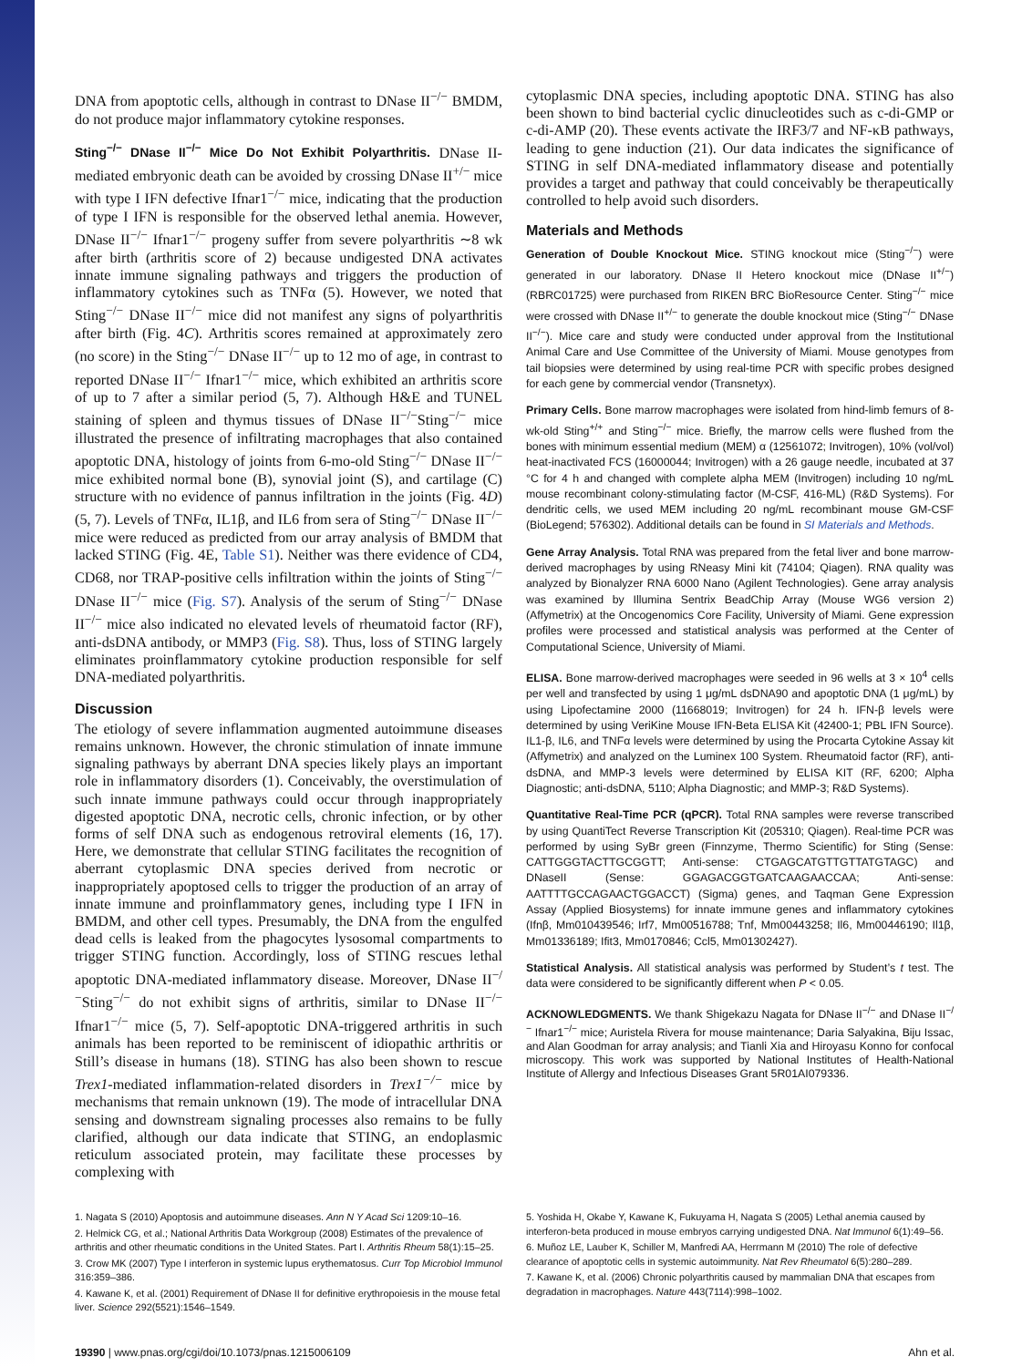DNA from apoptotic cells, although in contrast to DNase II<sup>−/−</sup> BMDM, do not produce major inflammatory cytokine responses.
Sting<sup>−/−</sup> DNase II<sup>−/−</sup> Mice Do Not Exhibit Polyarthritis. DNase II-mediated embryonic death can be avoided by crossing DNase II<sup>+/−</sup> mice with type I IFN defective Ifnar1<sup>−/−</sup> mice, indicating that the production of type I IFN is responsible for the observed lethal anemia. However, DNase II<sup>−/−</sup> Ifnar1<sup>−/−</sup> progeny suffer from severe polyarthritis ∼8 wk after birth (arthritis score of 2) because undigested DNA activates innate immune signaling pathways and triggers the production of inflammatory cytokines such as TNFα (5). However, we noted that Sting<sup>−/−</sup> DNase II<sup>−/−</sup> mice did not manifest any signs of polyarthritis after birth (Fig. 4C). Arthritis scores remained at approximately zero (no score) in the Sting<sup>−/−</sup> DNase II<sup>−/−</sup> up to 12 mo of age, in contrast to reported DNase II<sup>−/−</sup> Ifnar1<sup>−/−</sup> mice, which exhibited an arthritis score of up to 7 after a similar period (5, 7). Although H&E and TUNEL staining of spleen and thymus tissues of DNase II<sup>−/−</sup>Sting<sup>−/−</sup> mice illustrated the presence of infiltrating macrophages that also contained apoptotic DNA, histology of joints from 6-mo-old Sting<sup>−/−</sup> DNase II<sup>−/−</sup> mice exhibited normal bone (B), synovial joint (S), and cartilage (C) structure with no evidence of pannus infiltration in the joints (Fig. 4D) (5, 7). Levels of TNFα, IL1β, and IL6 from sera of Sting<sup>−/−</sup> DNase II<sup>−/−</sup> mice were reduced as predicted from our array analysis of BMDM that lacked STING (Fig. 4E, Table S1). Neither was there evidence of CD4, CD68, nor TRAP-positive cells infiltration within the joints of Sting<sup>−/−</sup> DNase II<sup>−/−</sup> mice (Fig. S7). Analysis of the serum of Sting<sup>−/−</sup> DNase II<sup>−/−</sup> mice also indicated no elevated levels of rheumatoid factor (RF), anti-dsDNA antibody, or MMP3 (Fig. S8). Thus, loss of STING largely eliminates proinflammatory cytokine production responsible for self DNA-mediated polyarthritis.
Discussion
The etiology of severe inflammation augmented autoimmune diseases remains unknown. However, the chronic stimulation of innate immune signaling pathways by aberrant DNA species likely plays an important role in inflammatory disorders (1). Conceivably, the overstimulation of such innate immune pathways could occur through inappropriately digested apoptotic DNA, necrotic cells, chronic infection, or by other forms of self DNA such as endogenous retroviral elements (16, 17). Here, we demonstrate that cellular STING facilitates the recognition of aberrant cytoplasmic DNA species derived from necrotic or inappropriately apoptosed cells to trigger the production of an array of innate immune and proinflammatory genes, including type I IFN in BMDM, and other cell types. Presumably, the DNA from the engulfed dead cells is leaked from the phagocytes lysosomal compartments to trigger STING function. Accordingly, loss of STING rescues lethal apoptotic DNA-mediated inflammatory disease. Moreover, DNase II<sup>−/−</sup>Sting<sup>−/−</sup> do not exhibit signs of arthritis, similar to DNase II<sup>−/−</sup> Ifnar1<sup>−/−</sup> mice (5, 7). Self-apoptotic DNA-triggered arthritis in such animals has been reported to be reminiscent of idiopathic arthritis or Still’s disease in humans (18). STING has also been shown to rescue Trex1-mediated inflammation-related disorders in Trex1<sup>−/−</sup> mice by mechanisms that remain unknown (19). The mode of intracellular DNA sensing and downstream signaling processes also remains to be fully clarified, although our data indicate that STING, an endoplasmic reticulum associated protein, may facilitate these processes by complexing with
cytoplasmic DNA species, including apoptotic DNA. STING has also been shown to bind bacterial cyclic dinucleotides such as c-di-GMP or c-di-AMP (20). These events activate the IRF3/7 and NF-κB pathways, leading to gene induction (21). Our data indicates the significance of STING in self DNA-mediated inflammatory disease and potentially provides a target and pathway that could conceivably be therapeutically controlled to help avoid such disorders.
Materials and Methods
Generation of Double Knockout Mice. STING knockout mice (Sting<sup>−/−</sup>) were generated in our laboratory. DNase II Hetero knockout mice (DNase II<sup>+/−</sup>) (RBRC01725) were purchased from RIKEN BRC BioResource Center. Sting<sup>−/−</sup> mice were crossed with DNase II<sup>+/−</sup> to generate the double knockout mice (Sting<sup>−/−</sup> DNase II<sup>−/−</sup>). Mice care and study were conducted under approval from the Institutional Animal Care and Use Committee of the University of Miami. Mouse genotypes from tail biopsies were determined by using real-time PCR with specific probes designed for each gene by commercial vendor (Transnetyx).
Primary Cells. Bone marrow macrophages were isolated from hind-limb femurs of 8-wk-old Sting<sup>+/+</sup> and Sting<sup>−/−</sup> mice. Briefly, the marrow cells were flushed from the bones with minimum essential medium (MEM) α (12561072; Invitrogen), 10% (vol/vol) heat-inactivated FCS (16000044; Invitrogen) with a 26 gauge needle, incubated at 37 °C for 4 h and changed with complete alpha MEM (Invitrogen) including 10 ng/mL mouse recombinant colony-stimulating factor (M-CSF, 416-ML) (R&D Systems). For dendritic cells, we used MEM including 20 ng/mL recombinant mouse GM-CSF (BioLegend; 576302). Additional details can be found in SI Materials and Methods.
Gene Array Analysis. Total RNA was prepared from the fetal liver and bone marrow-derived macrophages by using RNeasy Mini kit (74104; Qiagen). RNA quality was analyzed by Bionalyzer RNA 6000 Nano (Agilent Technologies). Gene array analysis was examined by Illumina Sentrix BeadChip Array (Mouse WG6 version 2) (Affymetrix) at the Oncogenomics Core Facility, University of Miami. Gene expression profiles were processed and statistical analysis was performed at the Center of Computational Science, University of Miami.
ELISA. Bone marrow-derived macrophages were seeded in 96 wells at 3 × 10<sup>4</sup> cells per well and transfected by using 1 μg/mL dsDNA90 and apoptotic DNA (1 μg/mL) by using Lipofectamine 2000 (11668019; Invitrogen) for 24 h. IFN-β levels were determined by using VeriKine Mouse IFN-Beta ELISA Kit (42400-1; PBL IFN Source). IL1-β, IL6, and TNFα levels were determined by using the Procarta Cytokine Assay kit (Affymetrix) and analyzed on the Luminex 100 System. Rheumatoid factor (RF), anti-dsDNA, and MMP-3 levels were determined by ELISA KIT (RF, 6200; Alpha Diagnostic; anti-dsDNA, 5110; Alpha Diagnostic; and MMP-3; R&D Systems).
Quantitative Real-Time PCR (qPCR). Total RNA samples were reverse transcribed by using QuantiTect Reverse Transcription Kit (205310; Qiagen). Real-time PCR was performed by using SyBr green (Finnzyme, Thermo Scientific) for Sting (Sense: CATTGGGTACTTGCGGTT; Anti-sense: CTGAGCATGTTGTTATGTAGC) and DNaseII (Sense: GGAGACGGTGATCAAGAACCAA; Anti-sense: AATTTTGCCAGAACTGGACCT) (Sigma) genes, and Taqman Gene Expression Assay (Applied Biosystems) for innate immune genes and inflammatory cytokines (Ifnβ, Mm010439546; Irf7, Mm00516788; Tnf, Mm00443258; Il6, Mm00446190; Il1β, Mm01336189; Ifit3, Mm0170846; Ccl5, Mm01302427).
Statistical Analysis. All statistical analysis was performed by Student’s t test. The data were considered to be significantly different when P < 0.05.
ACKNOWLEDGMENTS. We thank Shigekazu Nagata for DNase II<sup>−/−</sup> and DNase II<sup>−/−</sup> Ifnar1<sup>−/−</sup> mice; Auristela Rivera for mouse maintenance; Daria Salyakina, Biju Issac, and Alan Goodman for array analysis; and Tianli Xia and Hiroyasu Konno for confocal microscopy. This work was supported by National Institutes of Health-National Institute of Allergy and Infectious Diseases Grant 5R01AI079336.
1. Nagata S (2010) Apoptosis and autoimmune diseases. Ann N Y Acad Sci 1209:10–16.
2. Helmick CG, et al.; National Arthritis Data Workgroup (2008) Estimates of the prevalence of arthritis and other rheumatic conditions in the United States. Part I. Arthritis Rheum 58(1):15–25.
3. Crow MK (2007) Type I interferon in systemic lupus erythematosus. Curr Top Microbiol Immunol 316:359–386.
4. Kawane K, et al. (2001) Requirement of DNase II for definitive erythropoiesis in the mouse fetal liver. Science 292(5521):1546–1549.
5. Yoshida H, Okabe Y, Kawane K, Fukuyama H, Nagata S (2005) Lethal anemia caused by interferon-beta produced in mouse embryos carrying undigested DNA. Nat Immunol 6(1):49–56.
6. Muñoz LE, Lauber K, Schiller M, Manfredi AA, Herrmann M (2010) The role of defective clearance of apoptotic cells in systemic autoimmunity. Nat Rev Rheumatol 6(5):280–289.
7. Kawane K, et al. (2006) Chronic polyarthritis caused by mammalian DNA that escapes from degradation in macrophages. Nature 443(7114):998–1002.
19390 | www.pnas.org/cgi/doi/10.1073/pnas.1215006109 Ahn et al.